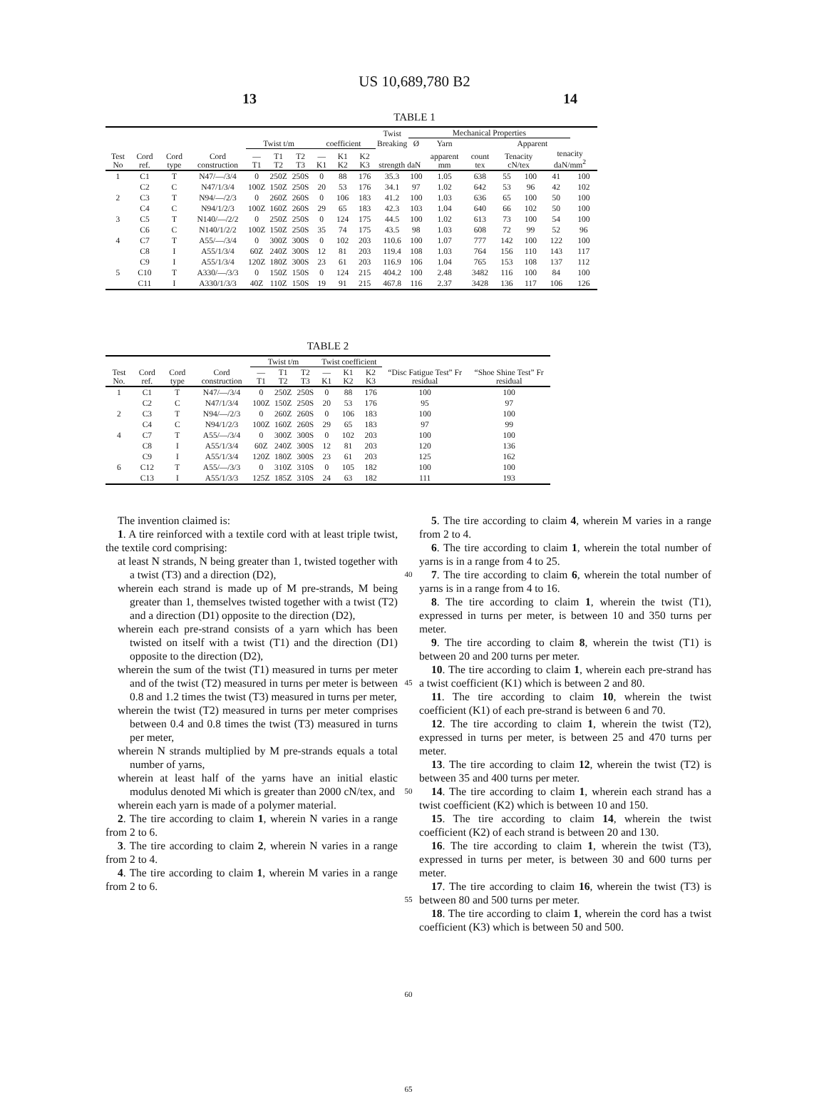US 10,689,780 B2
13 14
TABLE 1
| | | | | | | | | | | Twist | Mechanical Properties | | | | | | |
| --- | --- | --- | --- | --- | --- | --- | --- | --- | --- | --- | --- | --- | --- | --- | --- | --- | --- |
| | | | | Twist t/m | | | coefficient | | | Breaking | Ø | Yarn | | Apparent | | | |
| Test No | Cord ref. | Cord type | Cord construction | — T1 | T1 T2 | T2 T3 | — K1 | K1 K2 | K2 K3 | strength daN | | apparent mm | count tex | Tenacity cN/tex | | tenacity daN/mm<sup>2</sup> | |
| 1 | C1 | T | N47/—/3/4 | 0 | 250Z | 250S | 0 | 88 | 176 | 35.3 | 100 | 1.05 | 638 | 55 | 100 | 41 | 100 |
| | C2 | C | N47/1/3/4 | 100Z | 150Z | 250S | 20 | 53 | 176 | 34.1 | 97 | 1.02 | 642 | 53 | 96 | 42 | 102 |
| 2 | C3 | T | N94/—/2/3 | 0 | 260Z | 260S | 0 | 106 | 183 | 41.2 | 100 | 1.03 | 636 | 65 | 100 | 50 | 100 |
| | C4 | C | N94/1/2/3 | 100Z | 160Z | 260S | 29 | 65 | 183 | 42.3 | 103 | 1.04 | 640 | 66 | 102 | 50 | 100 |
| 3 | C5 | T | N140/—/2/2 | 0 | 250Z | 250S | 0 | 124 | 175 | 44.5 | 100 | 1.02 | 613 | 73 | 100 | 54 | 100 |
| | C6 | C | N140/1/2/2 | 100Z | 150Z | 250S | 35 | 74 | 175 | 43.5 | 98 | 1.03 | 608 | 72 | 99 | 52 | 96 |
| 4 | C7 | T | A55/—/3/4 | 0 | 300Z | 300S | 0 | 102 | 203 | 110.6 | 100 | 1.07 | 777 | 142 | 100 | 122 | 100 |
| | C8 | I | A55/1/3/4 | 60Z | 240Z | 300S | 12 | 81 | 203 | 119.4 | 108 | 1.03 | 764 | 156 | 110 | 143 | 117 |
| | C9 | I | A55/1/3/4 | 120Z | 180Z | 300S | 23 | 61 | 203 | 116.9 | 106 | 1.04 | 765 | 153 | 108 | 137 | 112 |
| 5 | C10 | T | A330/—/3/3 | 0 | 150Z | 150S | 0 | 124 | 215 | 404.2 | 100 | 2.48 | 3482 | 116 | 100 | 84 | 100 |
| | C11 | I | A330/1/3/3 | 40Z | 110Z | 150S | 19 | 91 | 215 | 467.8 | 116 | 2.37 | 3428 | 136 | 117 | 106 | 126 |
TABLE 2
| | | | | Twist t/m | | | Twist coefficient | | | | |
| --- | --- | --- | --- | --- | --- | --- | --- | --- | --- | --- | --- |
| Test No. | Cord ref. | Cord type | Cord construction | — T1 | T1 T2 | T2 T3 | — K1 | K1 K2 | K2 K3 | “Disc Fatigue Test” Fr residual | “Shoe Shine Test” Fr residual |
| 1 | C1 | T | N47/—/3/4 | 0 | 250Z | 250S | 0 | 88 | 176 | 100 | 100 |
| | C2 | C | N47/1/3/4 | 100Z | 150Z | 250S | 20 | 53 | 176 | 95 | 97 |
| 2 | C3 | T | N94/—/2/3 | 0 | 260Z | 260S | 0 | 106 | 183 | 100 | 100 |
| | C4 | C | N94/1/2/3 | 100Z | 160Z | 260S | 29 | 65 | 183 | 97 | 99 |
| 4 | C7 | T | A55/—/3/4 | 0 | 300Z | 300S | 0 | 102 | 203 | 100 | 100 |
| | C8 | I | A55/1/3/4 | 60Z | 240Z | 300S | 12 | 81 | 203 | 120 | 136 |
| | C9 | I | A55/1/3/4 | 120Z | 180Z | 300S | 23 | 61 | 203 | 125 | 162 |
| 6 | C12 | T | A55/—/3/3 | 0 | 310Z | 310S | 0 | 105 | 182 | 100 | 100 |
| | C13 | I | A55/1/3/3 | 125Z | 185Z | 310S | 24 | 63 | 182 | 111 | 193 |
The invention claimed is:
1. A tire reinforced with a textile cord with at least triple twist, the textile cord comprising:
at least N strands, N being greater than 1, twisted together with a twist (T3) and a direction (D2),
wherein each strand is made up of M pre-strands, M being greater than 1, themselves twisted together with a twist (T2) and a direction (D1) opposite to the direction (D2),
wherein each pre-strand consists of a yarn which has been twisted on itself with a twist (T1) and the direction (D1) opposite to the direction (D2),
wherein the sum of the twist (T1) measured in turns per meter and of the twist (T2) measured in turns per meter is between 0.8 and 1.2 times the twist (T3) measured in turns per meter,
wherein the twist (T2) measured in turns per meter comprises between 0.4 and 0.8 times the twist (T3) measured in turns per meter,
wherein N strands multiplied by M pre-strands equals a total number of yarns,
wherein at least half of the yarns have an initial elastic modulus denoted Mi which is greater than 2000 cN/tex, and
wherein each yarn is made of a polymer material.
2. The tire according to claim 1, wherein N varies in a range from 2 to 6.
3. The tire according to claim 2, wherein N varies in a range from 2 to 4.
4. The tire according to claim 1, wherein M varies in a range from 2 to 6.
40
45
50
55
60
65
5. The tire according to claim 4, wherein M varies in a range from 2 to 4.
6. The tire according to claim 1, wherein the total number of yarns is in a range from 4 to 25.
7. The tire according to claim 6, wherein the total number of yarns is in a range from 4 to 16.
8. The tire according to claim 1, wherein the twist (T1), expressed in turns per meter, is between 10 and 350 turns per meter.
9. The tire according to claim 8, wherein the twist (T1) is between 20 and 200 turns per meter.
10. The tire according to claim 1, wherein each pre-strand has a twist coefficient (K1) which is between 2 and 80.
11. The tire according to claim 10, wherein the twist coefficient (K1) of each pre-strand is between 6 and 70.
12. The tire according to claim 1, wherein the twist (T2), expressed in turns per meter, is between 25 and 470 turns per meter.
13. The tire according to claim 12, wherein the twist (T2) is between 35 and 400 turns per meter.
14. The tire according to claim 1, wherein each strand has a twist coefficient (K2) which is between 10 and 150.
15. The tire according to claim 14, wherein the twist coefficient (K2) of each strand is between 20 and 130.
16. The tire according to claim 1, wherein the twist (T3), expressed in turns per meter, is between 30 and 600 turns per meter.
17. The tire according to claim 16, wherein the twist (T3) is between 80 and 500 turns per meter.
18. The tire according to claim 1, wherein the cord has a twist coefficient (K3) which is between 50 and 500.